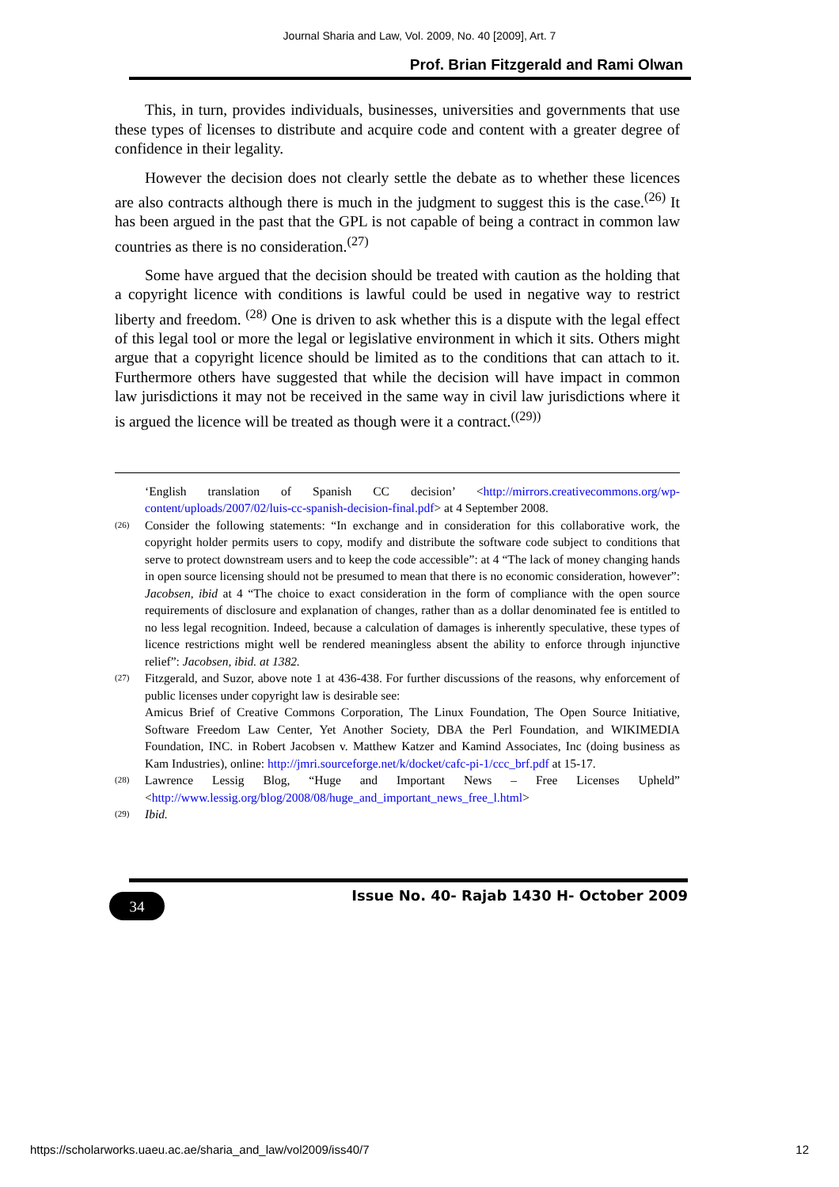Journal Sharia and Law, Vol. 2009, No. 40 [2009], Art. 7
Prof. Brian Fitzgerald and Rami Olwan
This, in turn, provides individuals, businesses, universities and governments that use these types of licenses to distribute and acquire code and content with a greater degree of confidence in their legality.
However the decision does not clearly settle the debate as to whether these licences are also contracts although there is much in the judgment to suggest this is the case.<sup>(26)</sup> It has been argued in the past that the GPL is not capable of being a contract in common law countries as there is no consideration.<sup>(27)</sup>
Some have argued that the decision should be treated with caution as the holding that a copyright licence with conditions is lawful could be used in negative way to restrict liberty and freedom. <sup>(28)</sup> One is driven to ask whether this is a dispute with the legal effect of this legal tool or more the legal or legislative environment in which it sits. Others might argue that a copyright licence should be limited as to the conditions that can attach to it. Furthermore others have suggested that while the decision will have impact in common law jurisdictions it may not be received in the same way in civil law jurisdictions where it is argued the licence will be treated as though were it a contract.<sup>((29))</sup>
‘English translation of Spanish CC decision’ <http://mirrors.creativecommons.org/wp-content/uploads/2007/02/luis-cc-spanish-decision-final.pdf> at 4 September 2008.
(26) Consider the following statements: “In exchange and in consideration for this collaborative work, the copyright holder permits users to copy, modify and distribute the software code subject to conditions that serve to protect downstream users and to keep the code accessible”: at 4 “The lack of money changing hands in open source licensing should not be presumed to mean that there is no economic consideration, however”: Jacobsen, ibid at 4 “The choice to exact consideration in the form of compliance with the open source requirements of disclosure and explanation of changes, rather than as a dollar denominated fee is entitled to no less legal recognition. Indeed, because a calculation of damages is inherently speculative, these types of licence restrictions might well be rendered meaningless absent the ability to enforce through injunctive relief”: Jacobsen, ibid. at 1382.
(27) Fitzgerald, and Suzor, above note 1 at 436-438. For further discussions of the reasons, why enforcement of public licenses under copyright law is desirable see:
Amicus Brief of Creative Commons Corporation, The Linux Foundation, The Open Source Initiative, Software Freedom Law Center, Yet Another Society, DBA the Perl Foundation, and WIKIMEDIA Foundation, INC. in Robert Jacobsen v. Matthew Katzer and Kamind Associates, Inc (doing business as Kam Industries), online: http://jmri.sourceforge.net/k/docket/cafc-pi-1/ccc_brf.pdf at 15-17.
(28) Lawrence Lessig Blog, “Huge and Important News – Free Licenses Upheld” <http://www.lessig.org/blog/2008/08/huge_and_important_news_free_l.html>
(29) Ibid.
34
Issue No. 40- Rajab 1430 H- October 2009
https://scholarworks.uaeu.ac.ae/sharia_and_law/vol2009/iss40/7 12